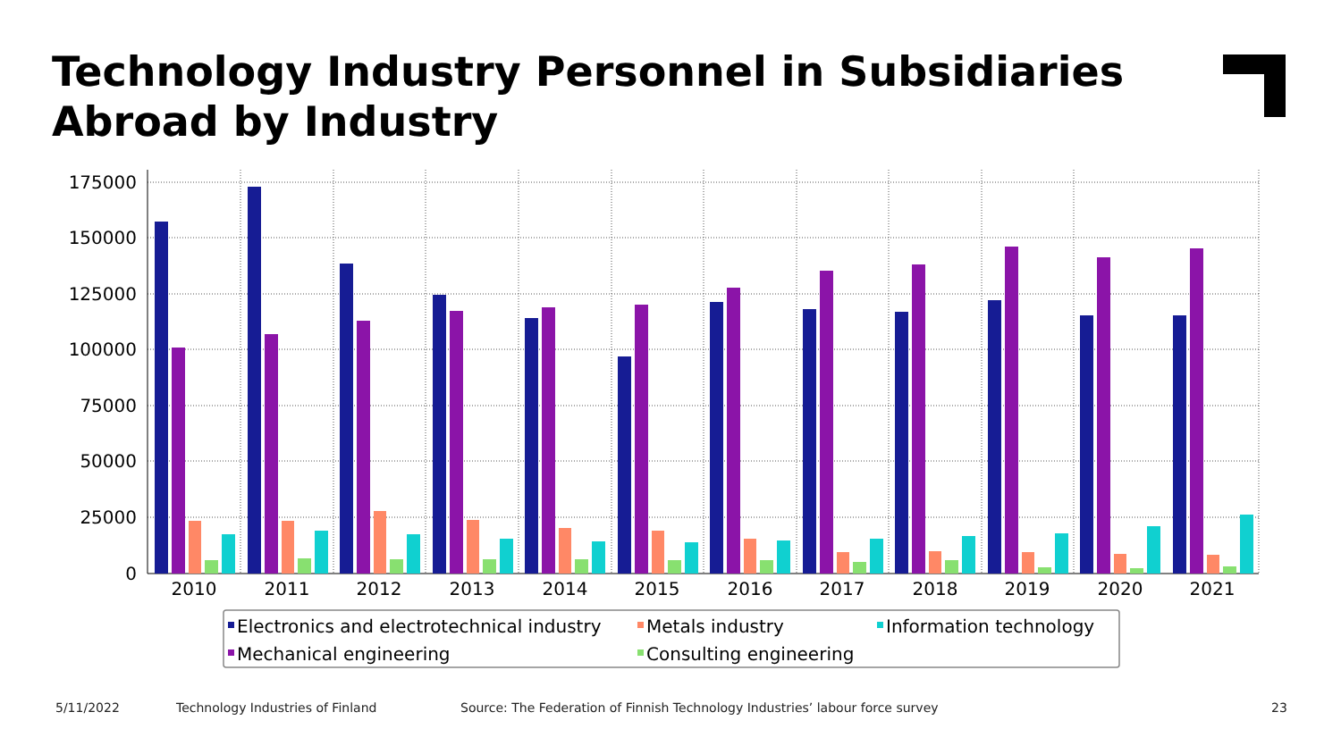Technology Industry Personnel in Subsidiaries Abroad by Industry
175000
150000
125000
100000
75000
50000
25000
0
2010
2011
2012
2013
2014
2015
2016
2017
2018
2019
2020
2021
Electronics and electrotechnical industry
Metals industry
Information technology
Mechanical engineering
Consulting engineering
5/11/2022
Technology Industries of Finland
Source: The Federation of Finnish Technology Industries’ labour force survey
23